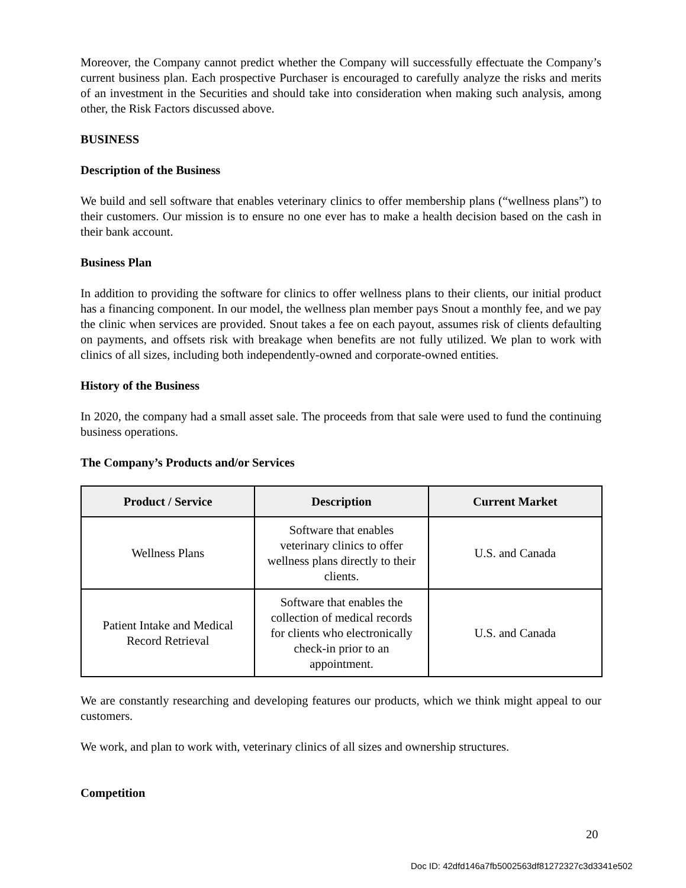Moreover, the Company cannot predict whether the Company will successfully effectuate the Company’s current business plan. Each prospective Purchaser is encouraged to carefully analyze the risks and merits of an investment in the Securities and should take into consideration when making such analysis, among other, the Risk Factors discussed above.
BUSINESS
Description of the Business
We build and sell software that enables veterinary clinics to offer membership plans (“wellness plans”) to their customers. Our mission is to ensure no one ever has to make a health decision based on the cash in their bank account.
Business Plan
In addition to providing the software for clinics to offer wellness plans to their clients, our initial product has a financing component. In our model, the wellness plan member pays Snout a monthly fee, and we pay the clinic when services are provided. Snout takes a fee on each payout, assumes risk of clients defaulting on payments, and offsets risk with breakage when benefits are not fully utilized. We plan to work with clinics of all sizes, including both independently-owned and corporate-owned entities.
History of the Business
In 2020, the company had a small asset sale. The proceeds from that sale were used to fund the continuing business operations.
The Company’s Products and/or Services
| Product / Service | Description | Current Market |
| --- | --- | --- |
| Wellness Plans | Software that enables veterinary clinics to offer wellness plans directly to their clients. | U.S. and Canada |
| Patient Intake and Medical Record Retrieval | Software that enables the collection of medical records for clients who electronically check-in prior to an appointment. | U.S. and Canada |
We are constantly researching and developing features our products, which we think might appeal to our customers.
We work, and plan to work with, veterinary clinics of all sizes and ownership structures.
Competition
20
Doc ID: 42dfd146a7fb5002563df81272327c3d3341e502